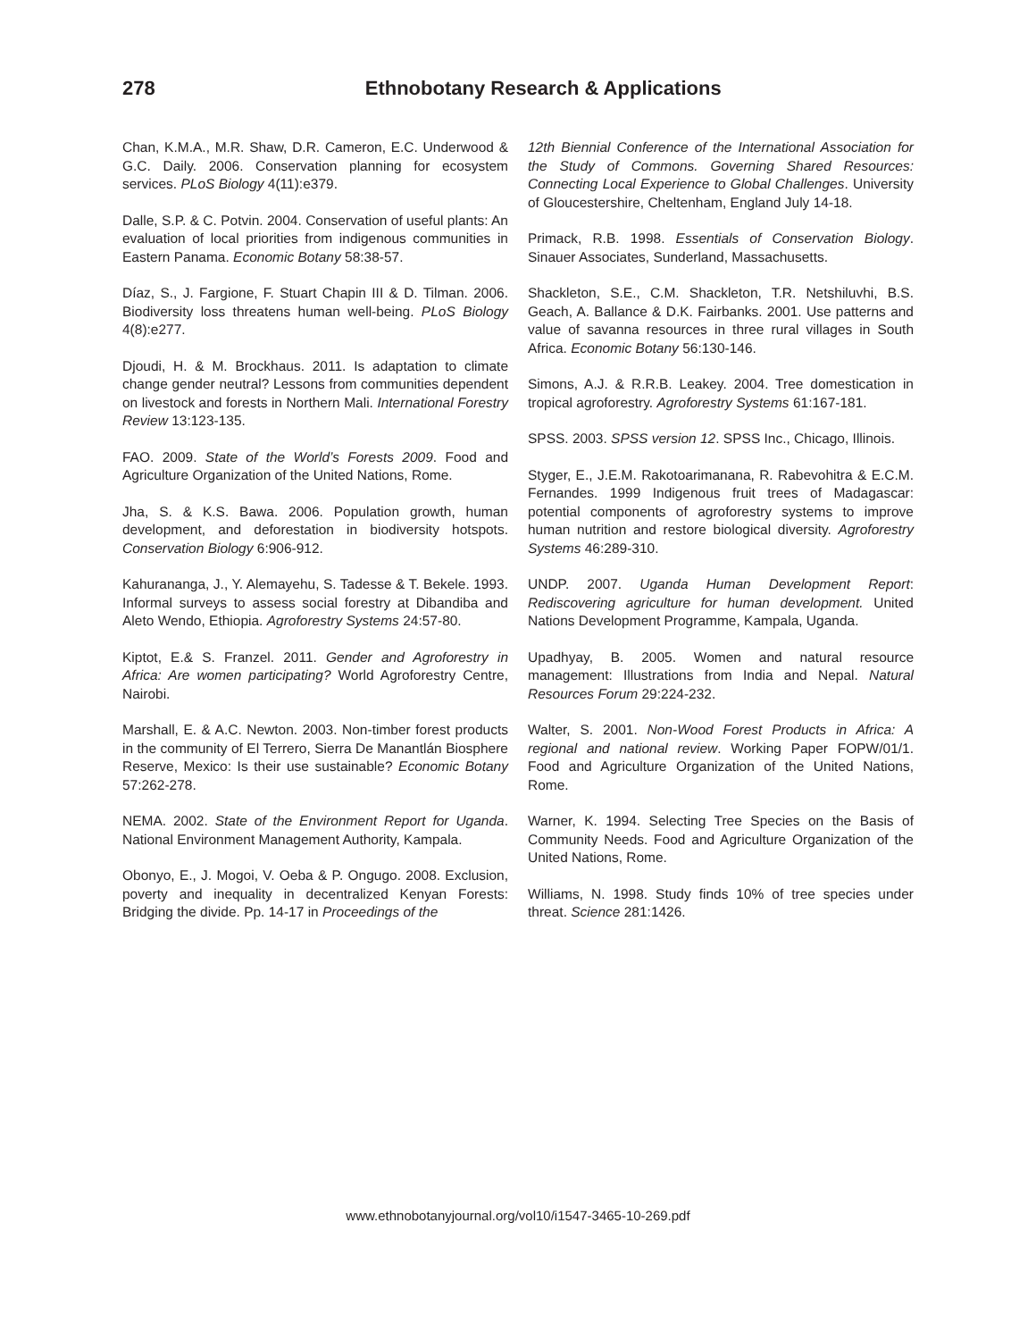278 Ethnobotany Research & Applications
Chan, K.M.A., M.R. Shaw, D.R. Cameron, E.C. Underwood & G.C. Daily. 2006. Conservation planning for ecosystem services. PLoS Biology 4(11):e379.
Dalle, S.P. & C. Potvin. 2004. Conservation of useful plants: An evaluation of local priorities from indigenous communities in Eastern Panama. Economic Botany 58:38-57.
Díaz, S., J. Fargione, F. Stuart Chapin III & D. Tilman. 2006. Biodiversity loss threatens human well-being. PLoS Biology 4(8):e277.
Djoudi, H. & M. Brockhaus. 2011. Is adaptation to climate change gender neutral? Lessons from communities dependent on livestock and forests in Northern Mali. International Forestry Review 13:123-135.
FAO. 2009. State of the World’s Forests 2009. Food and Agriculture Organization of the United Nations, Rome.
Jha, S. & K.S. Bawa. 2006. Population growth, human development, and deforestation in biodiversity hotspots. Conservation Biology 6:906-912.
Kahurananga, J., Y. Alemayehu, S. Tadesse & T. Bekele. 1993. Informal surveys to assess social forestry at Dibandiba and Aleto Wendo, Ethiopia. Agroforestry Systems 24:57-80.
Kiptot, E.& S. Franzel. 2011. Gender and Agroforestry in Africa: Are women participating? World Agroforestry Centre, Nairobi.
Marshall, E. & A.C. Newton. 2003. Non-timber forest products in the community of El Terrero, Sierra De Manantlán Biosphere Reserve, Mexico: Is their use sustainable? Economic Botany 57:262-278.
NEMA. 2002. State of the Environment Report for Uganda. National Environment Management Authority, Kampala.
Obonyo, E., J. Mogoi, V. Oeba & P. Ongugo. 2008. Exclusion, poverty and inequality in decentralized Kenyan Forests: Bridging the divide. Pp. 14-17 in Proceedings of the
12th Biennial Conference of the International Association for the Study of Commons. Governing Shared Resources: Connecting Local Experience to Global Challenges. University of Gloucestershire, Cheltenham, England July 14-18.
Primack, R.B. 1998. Essentials of Conservation Biology. Sinauer Associates, Sunderland, Massachusetts.
Shackleton, S.E., C.M. Shackleton, T.R. Netshiluvhi, B.S. Geach, A. Ballance & D.K. Fairbanks. 2001. Use patterns and value of savanna resources in three rural villages in South Africa. Economic Botany 56:130-146.
Simons, A.J. & R.R.B. Leakey. 2004. Tree domestication in tropical agroforestry. Agroforestry Systems 61:167-181.
SPSS. 2003. SPSS version 12. SPSS Inc., Chicago, Illinois.
Styger, E., J.E.M. Rakotoarimanana, R. Rabevohitra & E.C.M. Fernandes. 1999 Indigenous fruit trees of Madagascar: potential components of agroforestry systems to improve human nutrition and restore biological diversity. Agroforestry Systems 46:289-310.
UNDP. 2007. Uganda Human Development Report: Rediscovering agriculture for human development. United Nations Development Programme, Kampala, Uganda.
Upadhyay, B. 2005. Women and natural resource management: Illustrations from India and Nepal. Natural Resources Forum 29:224-232.
Walter, S. 2001. Non-Wood Forest Products in Africa: A regional and national review. Working Paper FOPW/01/1. Food and Agriculture Organization of the United Nations, Rome.
Warner, K. 1994. Selecting Tree Species on the Basis of Community Needs. Food and Agriculture Organization of the United Nations, Rome.
Williams, N. 1998. Study finds 10% of tree species under threat. Science 281:1426.
www.ethnobotanyjournal.org/vol10/i1547-3465-10-269.pdf